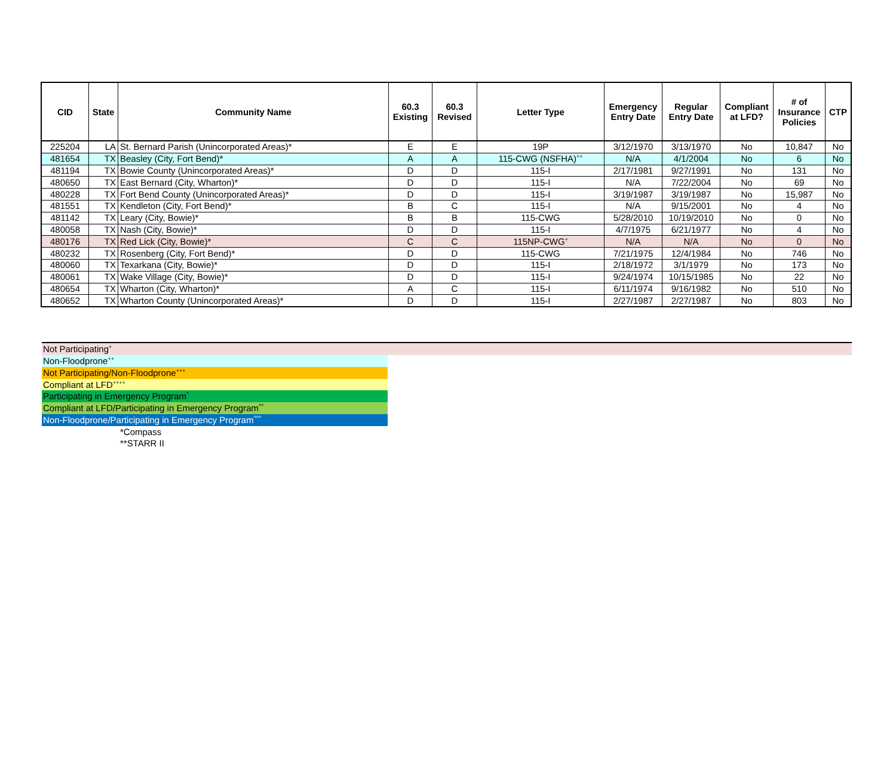| CID | State | Community Name | 60.3 Existing | 60.3 Revised | Letter Type | Emergency Entry Date | Regular Entry Date | Compliant at LFD? | # of Insurance Policies | CTP |
| --- | --- | --- | --- | --- | --- | --- | --- | --- | --- | --- |
| 225204 | LA | St. Bernard Parish (Unincorporated Areas)* | E | E | 19P | 3/12/1970 | 3/13/1970 | No | 10,847 | No |
| 481654 | TX | Beasley (City, Fort Bend)* | A | A | 115-CWG (NSFHA)<sup>++</sup> | N/A | 4/1/2004 | No | 6 | No |
| 481194 | TX | Bowie County (Unincorporated Areas)* | D | D | 115-I | 2/17/1981 | 9/27/1991 | No | 131 | No |
| 480650 | TX | East Bernard (City, Wharton)* | D | D | 115-I | N/A | 7/22/2004 | No | 69 | No |
| 480228 | TX | Fort Bend County (Unincorporated Areas)* | D | D | 115-I | 3/19/1987 | 3/19/1987 | No | 15,987 | No |
| 481551 | TX | Kendleton (City, Fort Bend)* | B | C | 115-I | N/A | 9/15/2001 | No | 4 | No |
| 481142 | TX | Leary (City, Bowie)* | B | B | 115-CWG | 5/28/2010 | 10/19/2010 | No | 0 | No |
| 480058 | TX | Nash (City, Bowie)* | D | D | 115-I | 4/7/1975 | 6/21/1977 | No | 4 | No |
| 480176 | TX | Red Lick (City, Bowie)* | C | C | 115NP-CWG<sup>+</sup> | N/A | N/A | No | 0 | No |
| 480232 | TX | Rosenberg (City, Fort Bend)* | D | D | 115-CWG | 7/21/1975 | 12/4/1984 | No | 746 | No |
| 480060 | TX | Texarkana (City, Bowie)* | D | D | 115-I | 2/18/1972 | 3/1/1979 | No | 173 | No |
| 480061 | TX | Wake Village (City, Bowie)* | D | D | 115-I | 9/24/1974 | 10/15/1985 | No | 22 | No |
| 480654 | TX | Wharton (City, Wharton)* | A | C | 115-I | 6/11/1974 | 9/16/1982 | No | 510 | No |
| 480652 | TX | Wharton County (Unincorporated Areas)* | D | D | 115-I | 2/27/1987 | 2/27/1987 | No | 803 | No |
Not Participating<sup>+</sup>
Non-Floodprone<sup>++</sup>
Not Participating/Non-Floodprone<sup>+++</sup>
Compliant at LFD<sup>++++</sup>
Participating in Emergency Program<sup>^</sup>
Compliant at LFD/Participating in Emergency Program<sup>^^</sup>
Non-Floodprone/Participating in Emergency Program<sup>^^^</sup>
*Compass
**STARR II